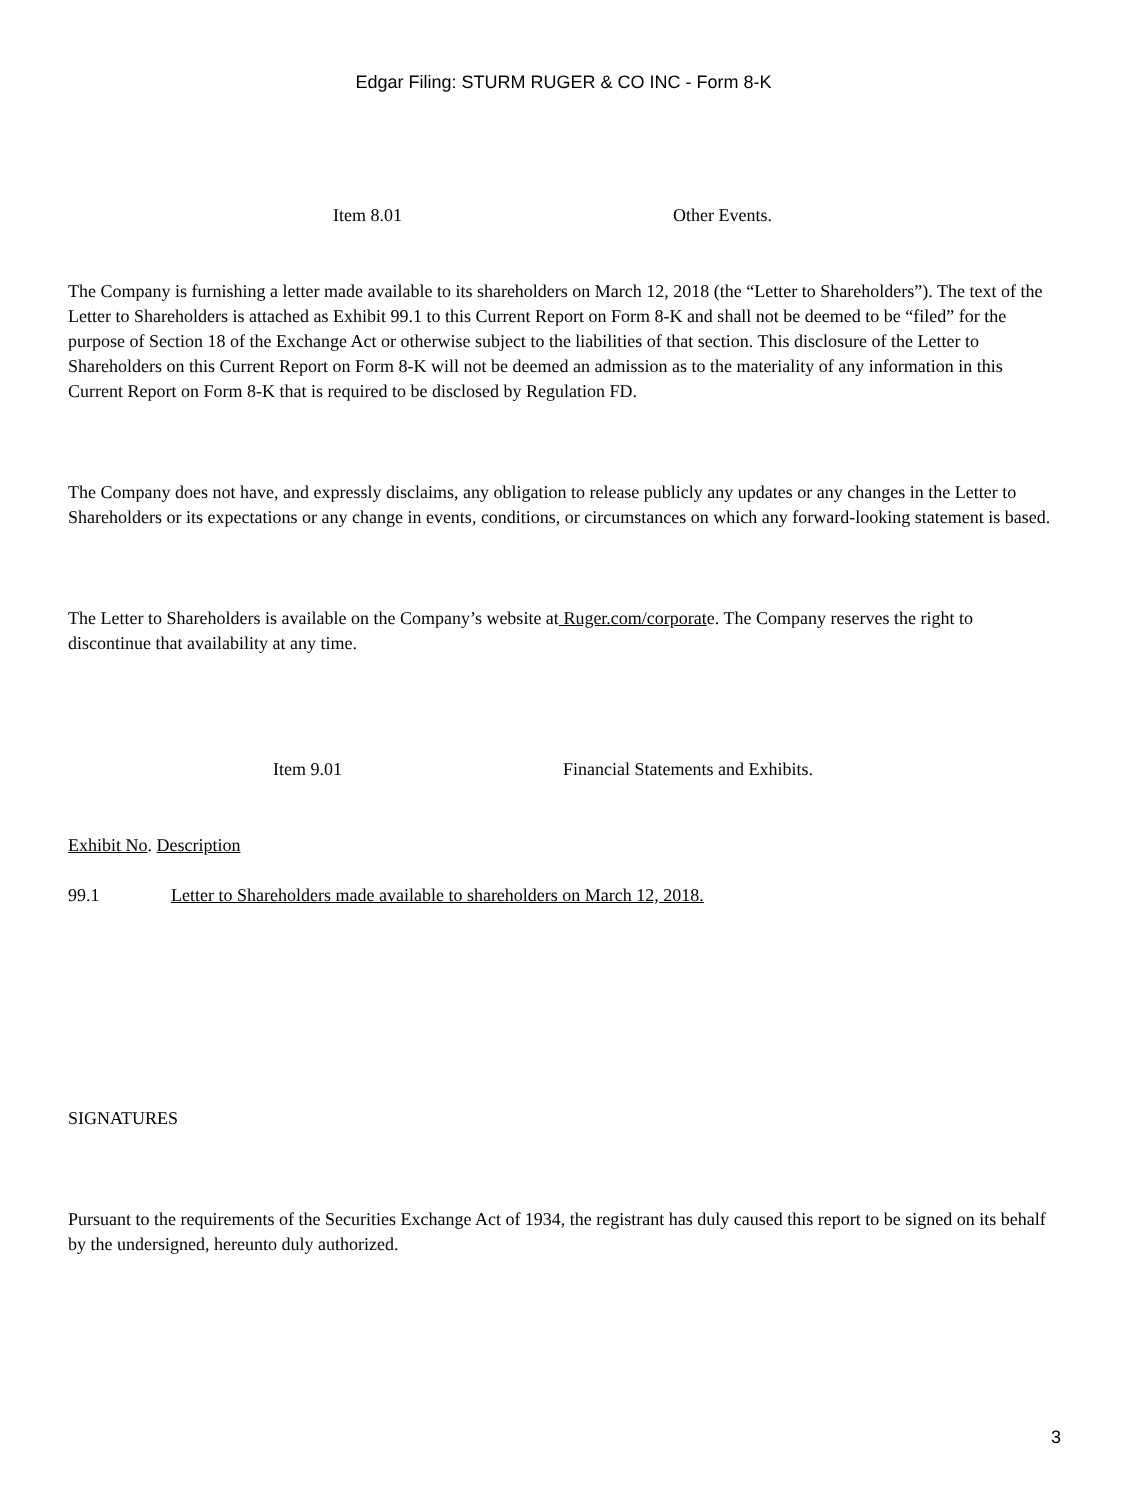Edgar Filing: STURM RUGER & CO INC - Form 8-K
Item 8.01 Other Events.
The Company is furnishing a letter made available to its shareholders on March 12, 2018 (the “Letter to Shareholders”). The text of the Letter to Shareholders is attached as Exhibit 99.1 to this Current Report on Form 8-K and shall not be deemed to be “filed” for the purpose of Section 18 of the Exchange Act or otherwise subject to the liabilities of that section. This disclosure of the Letter to Shareholders on this Current Report on Form 8-K will not be deemed an admission as to the materiality of any information in this Current Report on Form 8-K that is required to be disclosed by Regulation FD.
The Company does not have, and expressly disclaims, any obligation to release publicly any updates or any changes in the Letter to Shareholders or its expectations or any change in events, conditions, or circumstances on which any forward-looking statement is based.
The Letter to Shareholders is available on the Company’s website at Ruger.com/corporate. The Company reserves the right to discontinue that availability at any time.
Item 9.01 Financial Statements and Exhibits.
Exhibit No. Description
99.1 Letter to Shareholders made available to shareholders on March 12, 2018.
SIGNATURES
Pursuant to the requirements of the Securities Exchange Act of 1934, the registrant has duly caused this report to be signed on its behalf by the undersigned, hereunto duly authorized.
3